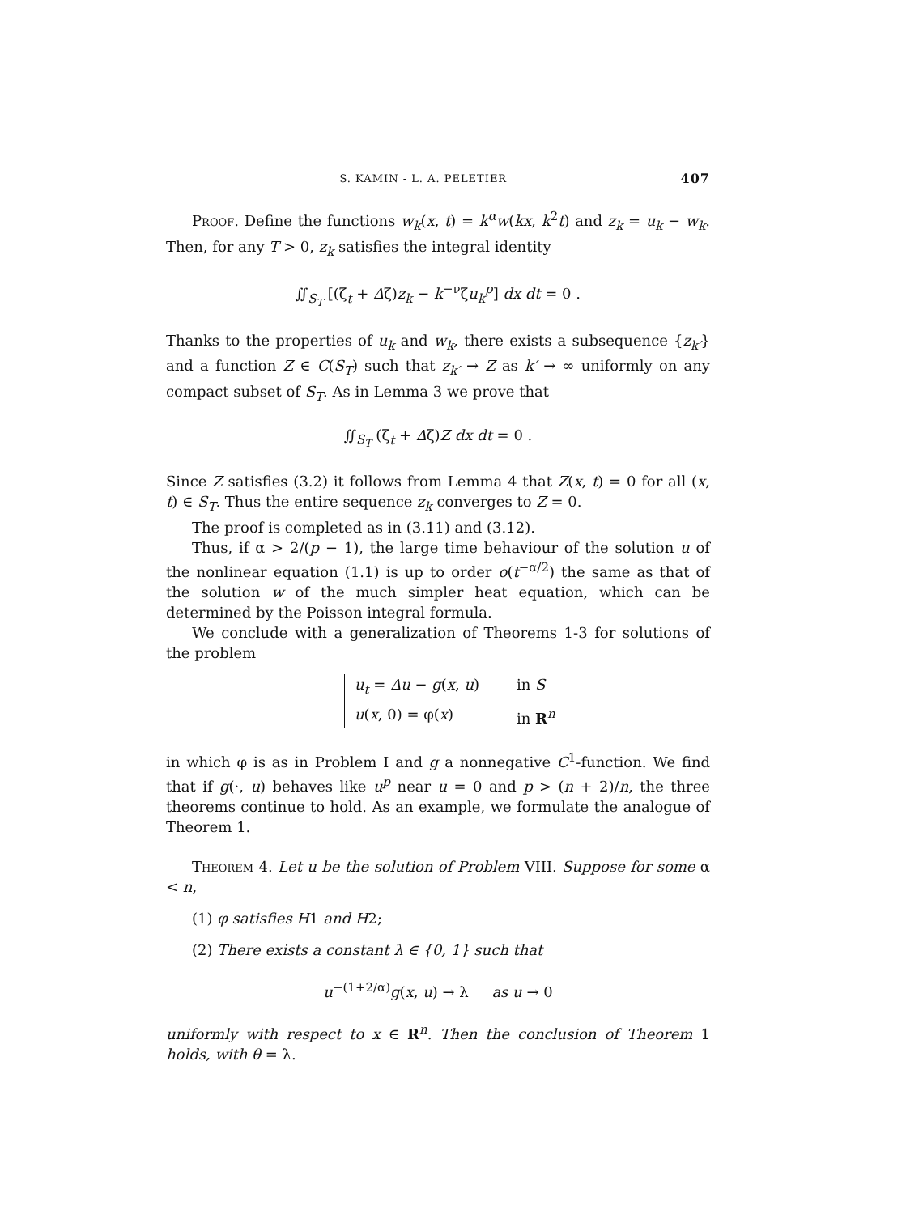S. KAMIN - L. A. PELETIER 407
Proof. Define the functions w<sub>k</sub>(x, t) = k<sup>α</sup>w(kx, k<sup>2</sup>t) and z<sub>k</sub> = u<sub>k</sub> − w<sub>k</sub>. Then, for any T > 0, z<sub>k</sub> satisfies the integral identity
∬<sub>S<sub>T</sub></sub> [(ζ<sub>t</sub> + Δζ)z<sub>k</sub> − k<sup>−ν</sup>ζu<sub>k</sub><sup>p</sup>] dx dt = 0 .
Thanks to the properties of u<sub>k</sub> and w<sub>k</sub>, there exists a subsequence {z<sub>k′</sub>} and a function Z ∈ C(S<sub>T</sub>) such that z<sub>k′</sub> → Z as k′ → ∞ uniformly on any compact subset of S<sub>T</sub>. As in Lemma 3 we prove that
∬<sub>S<sub>T</sub></sub> (ζ<sub>t</sub> + Δζ)Z dx dt = 0 .
Since Z satisfies (3.2) it follows from Lemma 4 that Z(x, t) = 0 for all (x, t) ∈ S<sub>T</sub>. Thus the entire sequence z<sub>k</sub> converges to Z = 0.
The proof is completed as in (3.11) and (3.12).
Thus, if α > 2/(p − 1), the large time behaviour of the solution u of the nonlinear equation (1.1) is up to order o(t<sup>−α/2</sup>) the same as that of the solution w of the much simpler heat equation, which can be determined by the Poisson integral formula.
We conclude with a generalization of Theorems 1-3 for solutions of the problem
u<sub>t</sub> = Δu − g(x, u) in S
u(x, 0) = φ(x) in R<sup>n</sup>
in which φ is as in Problem I and g a nonnegative C<sup>1</sup>-function. We find that if g(·, u) behaves like u<sup>p</sup> near u = 0 and p > (n + 2)/n, the three theorems continue to hold. As an example, we formulate the analogue of Theorem 1.
Theorem 4. Let u be the solution of Problem VIII. Suppose for some α < n,
(1) φ satisfies H1 and H2;
(2) There exists a constant λ ∈ {0, 1} such that
u<sup>−(1+2/α)</sup>g(x, u) → λ as u → 0
uniformly with respect to x ∈ R<sup>n</sup>. Then the conclusion of Theorem 1 holds, with θ = λ.